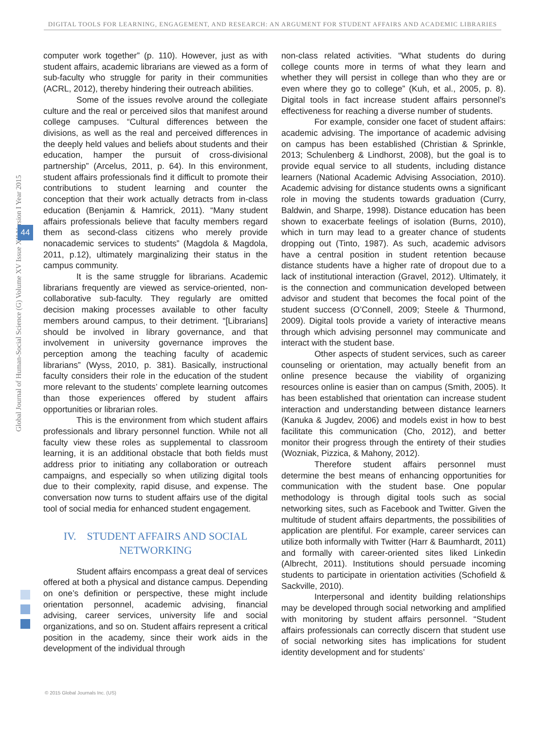DIGITAL TOOLS FOR LEARNING, ENGAGEMENT, AND RESEARCH: AN ARGUMENT FOR STUDENT AFFAIRS AND ACADEMIC LIBRARIES
Global Journal of Human-Social Science (G) Volume XV Issue XII Version I Year 2015
44
computer work together” (p. 110). However, just as with student affairs, academic librarians are viewed as a form of sub-faculty who struggle for parity in their communities (ACRL, 2012), thereby hindering their outreach abilities.
Some of the issues revolve around the collegiate culture and the real or perceived silos that manifest around college campuses. “Cultural differences between the divisions, as well as the real and perceived differences in the deeply held values and beliefs about students and their education, hamper the pursuit of cross-divisional partnership” (Arcelus, 2011, p. 64). In this environment, student affairs professionals find it difficult to promote their contributions to student learning and counter the conception that their work actually detracts from in-class education (Benjamin & Hamrick, 2011). “Many student affairs professionals believe that faculty members regard them as second-class citizens who merely provide nonacademic services to students” (Magdola & Magdola, 2011, p.12), ultimately marginalizing their status in the campus community.
It is the same struggle for librarians. Academic librarians frequently are viewed as service-oriented, non-collaborative sub-faculty. They regularly are omitted decision making processes available to other faculty members around campus, to their detriment. “[Librarians] should be involved in library governance, and that involvement in university governance improves the perception among the teaching faculty of academic librarians” (Wyss, 2010, p. 381). Basically, instructional faculty considers their role in the education of the student more relevant to the students’ complete learning outcomes than those experiences offered by student affairs opportunities or librarian roles.
This is the environment from which student affairs professionals and library personnel function. While not all faculty view these roles as supplemental to classroom learning, it is an additional obstacle that both fields must address prior to initiating any collaboration or outreach campaigns, and especially so when utilizing digital tools due to their complexity, rapid disuse, and expense. The conversation now turns to student affairs use of the digital tool of social media for enhanced student engagement.
IV. STUDENT AFFAIRS AND SOCIAL NETWORKING
Student affairs encompass a great deal of services offered at both a physical and distance campus. Depending on one’s definition or perspective, these might include orientation personnel, academic advising, financial advising, career services, university life and social organizations, and so on. Student affairs represent a critical position in the academy, since their work aids in the development of the individual through
non-class related activities. “What students do during college counts more in terms of what they learn and whether they will persist in college than who they are or even where they go to college” (Kuh, et al., 2005, p. 8). Digital tools in fact increase student affairs personnel’s effectiveness for reaching a diverse number of students.
For example, consider one facet of student affairs: academic advising. The importance of academic advising on campus has been established (Christian & Sprinkle, 2013; Schulenberg & Lindhorst, 2008), but the goal is to provide equal service to all students, including distance learners (National Academic Advising Association, 2010). Academic advising for distance students owns a significant role in moving the students towards graduation (Curry, Baldwin, and Sharpe, 1998). Distance education has been shown to exacerbate feelings of isolation (Burns, 2010), which in turn may lead to a greater chance of students dropping out (Tinto, 1987). As such, academic advisors have a central position in student retention because distance students have a higher rate of dropout due to a lack of institutional interaction (Gravel, 2012). Ultimately, it is the connection and communication developed between advisor and student that becomes the focal point of the student success (O’Connell, 2009; Steele & Thurmond, 2009). Digital tools provide a variety of interactive means through which advising personnel may communicate and interact with the student base.
Other aspects of student services, such as career counseling or orientation, may actually benefit from an online presence because the viability of organizing resources online is easier than on campus (Smith, 2005). It has been established that orientation can increase student interaction and understanding between distance learners (Kanuka & Jugdev, 2006) and models exist in how to best facilitate this communication (Cho, 2012), and better monitor their progress through the entirety of their studies (Wozniak, Pizzica, & Mahony, 2012).
Therefore student affairs personnel must determine the best means of enhancing opportunities for communication with the student base. One popular methodology is through digital tools such as social networking sites, such as Facebook and Twitter. Given the multitude of student affairs departments, the possibilities of application are plentiful. For example, career services can utilize both informally with Twitter (Harr & Baumhardt, 2011) and formally with career-oriented sites liked Linkedin (Albrecht, 2011). Institutions should persuade incoming students to participate in orientation activities (Schofield & Sackville, 2010).
Interpersonal and identity building relationships may be developed through social networking and amplified with monitoring by student affairs personnel. “Student affairs professionals can correctly discern that student use of social networking sites has implications for student identity development and for students’
© 2015 Global Journals Inc. (US)